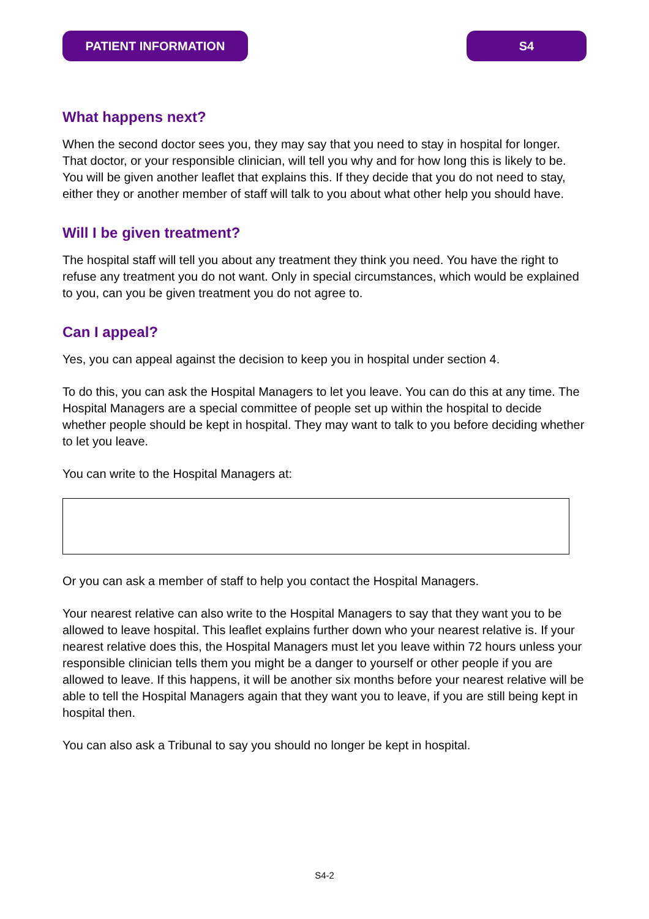PATIENT INFORMATION S4
What happens next?
When the second doctor sees you, they may say that you need to stay in hospital for longer. That doctor, or your responsible clinician, will tell you why and for how long this is likely to be. You will be given another leaflet that explains this. If they decide that you do not need to stay, either they or another member of staff will talk to you about what other help you should have.
Will I be given treatment?
The hospital staff will tell you about any treatment they think you need. You have the right to refuse any treatment you do not want. Only in special circumstances, which would be explained to you, can you be given treatment you do not agree to.
Can I appeal?
Yes, you can appeal against the decision to keep you in hospital under section 4.
To do this, you can ask the Hospital Managers to let you leave. You can do this at any time. The Hospital Managers are a special committee of people set up within the hospital to decide whether people should be kept in hospital. They may want to talk to you before deciding whether to let you leave.
You can write to the Hospital Managers at:
Or you can ask a member of staff to help you contact the Hospital Managers.
Your nearest relative can also write to the Hospital Managers to say that they want you to be allowed to leave hospital. This leaflet explains further down who your nearest relative is. If your nearest relative does this, the Hospital Managers must let you leave within 72 hours unless your responsible clinician tells them you might be a danger to yourself or other people if you are allowed to leave. If this happens, it will be another six months before your nearest relative will be able to tell the Hospital Managers again that they want you to leave, if you are still being kept in hospital then.
You can also ask a Tribunal to say you should no longer be kept in hospital.
S4-2